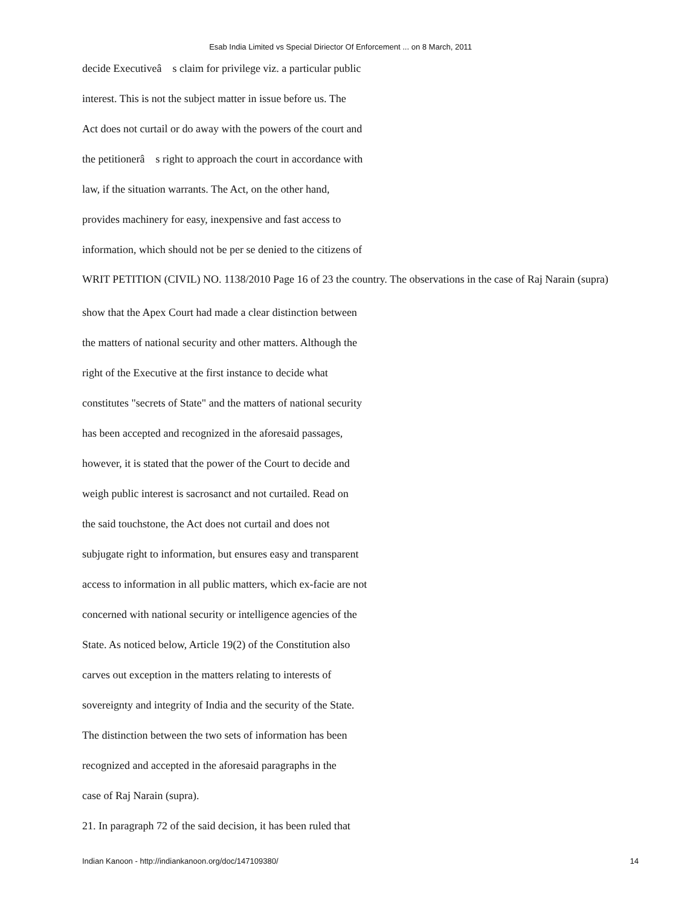Esab India Limited vs Special Diriector Of Enforcement ... on 8 March, 2011
decide Executiveâ s claim for privilege viz. a particular public
interest. This is not the subject matter in issue before us. The
Act does not curtail or do away with the powers of the court and
the petitionerâ s right to approach the court in accordance with
law, if the situation warrants. The Act, on the other hand,
provides machinery for easy, inexpensive and fast access to
information, which should not be per se denied to the citizens of
WRIT PETITION (CIVIL) NO. 1138/2010 Page 16 of 23 the country. The observations in the case of Raj Narain (supra)
show that the Apex Court had made a clear distinction between
the matters of national security and other matters. Although the
right of the Executive at the first instance to decide what
constitutes "secrets of State" and the matters of national security
has been accepted and recognized in the aforesaid passages,
however, it is stated that the power of the Court to decide and
weigh public interest is sacrosanct and not curtailed. Read on
the said touchstone, the Act does not curtail and does not
subjugate right to information, but ensures easy and transparent
access to information in all public matters, which ex-facie are not
concerned with national security or intelligence agencies of the
State. As noticed below, Article 19(2) of the Constitution also
carves out exception in the matters relating to interests of
sovereignty and integrity of India and the security of the State.
The distinction between the two sets of information has been
recognized and accepted in the aforesaid paragraphs in the
case of Raj Narain (supra).
21. In paragraph 72 of the said decision, it has been ruled that
Indian Kanoon - http://indiankanoon.org/doc/147109380/ 14